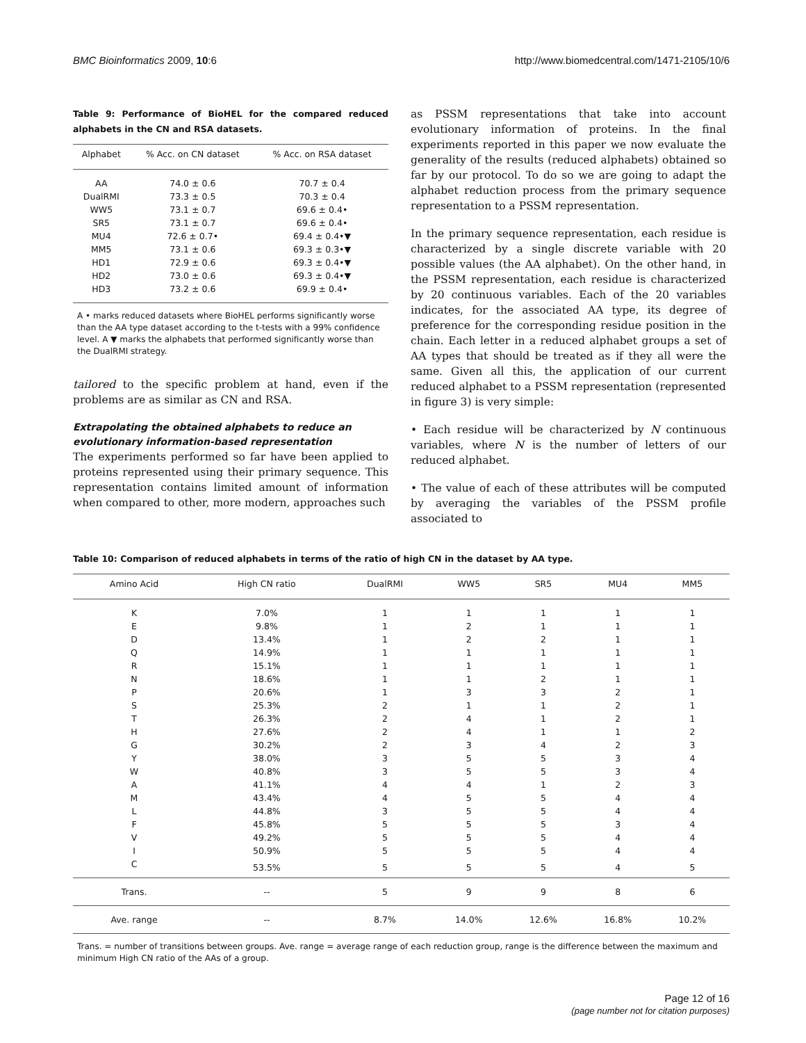BMC Bioinformatics 2009, 10:6 http://www.biomedcentral.com/1471-2105/10/6
Table 9: Performance of BioHEL for the compared reduced alphabets in the CN and RSA datasets.
| Alphabet | % Acc. on CN dataset | % Acc. on RSA dataset |
| --- | --- | --- |
| AA | 74.0 ± 0.6 | 70.7 ± 0.4 |
| DualRMI | 73.3 ± 0.5 | 70.3 ± 0.4 |
| WW5 | 73.1 ± 0.7 | 69.6 ± 0.4• |
| SR5 | 73.1 ± 0.7 | 69.6 ± 0.4• |
| MU4 | 72.6 ± 0.7• | 69.4 ± 0.4•▼ |
| MM5 | 73.1 ± 0.6 | 69.3 ± 0.3•▼ |
| HD1 | 72.9 ± 0.6 | 69.3 ± 0.4•▼ |
| HD2 | 73.0 ± 0.6 | 69.3 ± 0.4•▼ |
| HD3 | 73.2 ± 0.6 | 69.9 ± 0.4• |
A • marks reduced datasets where BioHEL performs significantly worse than the AA type dataset according to the t-tests with a 99% confidence level. A ▼ marks the alphabets that performed significantly worse than the DualRMI strategy.
tailored to the specific problem at hand, even if the problems are as similar as CN and RSA.
Extrapolating the obtained alphabets to reduce an evolutionary information-based representation
The experiments performed so far have been applied to proteins represented using their primary sequence. This representation contains limited amount of information when compared to other, more modern, approaches such
as PSSM representations that take into account evolutionary information of proteins. In the final experiments reported in this paper we now evaluate the generality of the results (reduced alphabets) obtained so far by our protocol. To do so we are going to adapt the alphabet reduction process from the primary sequence representation to a PSSM representation.
In the primary sequence representation, each residue is characterized by a single discrete variable with 20 possible values (the AA alphabet). On the other hand, in the PSSM representation, each residue is characterized by 20 continuous variables. Each of the 20 variables indicates, for the associated AA type, its degree of preference for the corresponding residue position in the chain. Each letter in a reduced alphabet groups a set of AA types that should be treated as if they all were the same. Given all this, the application of our current reduced alphabet to a PSSM representation (represented in figure 3) is very simple:
• Each residue will be characterized by N continuous variables, where N is the number of letters of our reduced alphabet.
• The value of each of these attributes will be computed by averaging the variables of the PSSM profile associated to
Table 10: Comparison of reduced alphabets in terms of the ratio of high CN in the dataset by AA type.
| Amino Acid | High CN ratio | DualRMI | WW5 | SR5 | MU4 | MM5 |
| --- | --- | --- | --- | --- | --- | --- |
| K | 7.0% | 1 | 1 | 1 | 1 | 1 |
| E | 9.8% | 1 | 2 | 1 | 1 | 1 |
| D | 13.4% | 1 | 2 | 2 | 1 | 1 |
| Q | 14.9% | 1 | 1 | 1 | 1 | 1 |
| R | 15.1% | 1 | 1 | 1 | 1 | 1 |
| N | 18.6% | 1 | 1 | 2 | 1 | 1 |
| P | 20.6% | 1 | 3 | 3 | 2 | 1 |
| S | 25.3% | 2 | 1 | 1 | 2 | 1 |
| T | 26.3% | 2 | 4 | 1 | 2 | 1 |
| H | 27.6% | 2 | 4 | 1 | 1 | 2 |
| G | 30.2% | 2 | 3 | 4 | 2 | 3 |
| Y | 38.0% | 3 | 5 | 5 | 3 | 4 |
| W | 40.8% | 3 | 5 | 5 | 3 | 4 |
| A | 41.1% | 4 | 4 | 1 | 2 | 3 |
| M | 43.4% | 4 | 5 | 5 | 4 | 4 |
| L | 44.8% | 3 | 5 | 5 | 4 | 4 |
| F | 45.8% | 5 | 5 | 5 | 3 | 4 |
| V | 49.2% | 5 | 5 | 5 | 4 | 4 |
| I | 50.9% | 5 | 5 | 5 | 4 | 4 |
| C | 53.5% | 5 | 5 | 5 | 4 | 5 |
| Trans. | -- | 5 | 9 | 9 | 8 | 6 |
| Ave. range | -- | 8.7% | 14.0% | 12.6% | 16.8% | 10.2% |
Trans. = number of transitions between groups. Ave. range = average range of each reduction group, range is the difference between the maximum and minimum High CN ratio of the AAs of a group.
Page 12 of 16
(page number not for citation purposes)